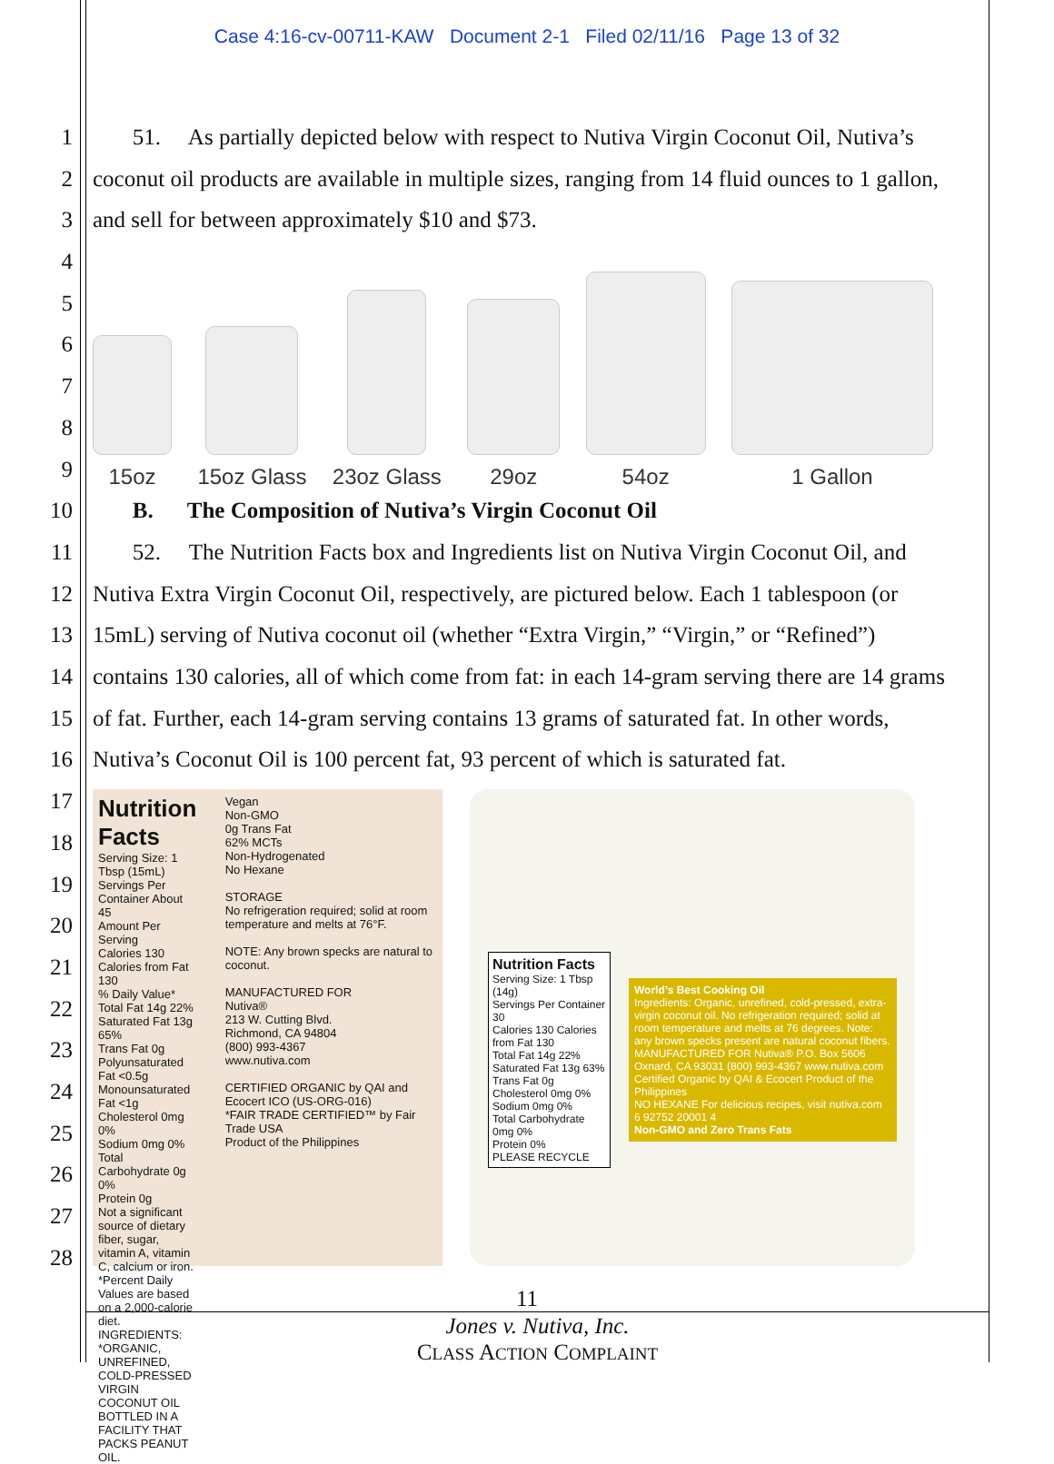Case 4:16-cv-00711-KAW Document 2-1 Filed 02/11/16 Page 13 of 32
1 51. As partially depicted below with respect to Nutiva Virgin Coconut Oil, Nutiva’s
2 coconut oil products are available in multiple sizes, ranging from 14 fluid ounces to 1 gallon,
3 and sell for between approximately $10 and $73.
4
5
6
7
8
9
15oz
15oz Glass
23oz Glass
29oz
54oz
1 Gallon
10 B. The Composition of Nutiva’s Virgin Coconut Oil
11 52. The Nutrition Facts box and Ingredients list on Nutiva Virgin Coconut Oil, and
12 Nutiva Extra Virgin Coconut Oil, respectively, are pictured below. Each 1 tablespoon (or
13 15mL) serving of Nutiva coconut oil (whether “Extra Virgin,” “Virgin,” or “Refined”)
14 contains 130 calories, all of which come from fat: in each 14-gram serving there are 14 grams
15 of fat. Further, each 14-gram serving contains 13 grams of saturated fat. In other words,
16 Nutiva’s Coconut Oil is 100 percent fat, 93 percent of which is saturated fat.
17
18
19
20
21
22
23
24
25
26
27
28
Nutrition Facts
Serving Size: 1 Tbsp (15mL)
Servings Per Container About 45
Amount Per Serving
Calories 130 Calories from Fat 130
% Daily Value*
Total Fat 14g 22%
Saturated Fat 13g 65%
Trans Fat 0g
Polyunsaturated Fat <0.5g
Monounsaturated Fat <1g
Cholesterol 0mg 0%
Sodium 0mg 0%
Total Carbohydrate 0g 0%
Protein 0g
Not a significant source of dietary fiber, sugar, vitamin A, vitamin C, calcium or iron.
*Percent Daily Values are based on a 2,000-calorie diet.
INGREDIENTS: *ORGANIC, UNREFINED, COLD-PRESSED VIRGIN COCONUT OIL
BOTTLED IN A FACILITY THAT PACKS PEANUT OIL.
Vegan
Non-GMO
0g Trans Fat
62% MCTs
Non-Hydrogenated
No Hexane
STORAGE
No refrigeration required; solid at room temperature and melts at 76°F.
NOTE: Any brown specks are natural to coconut.
MANUFACTURED FOR
Nutiva®
213 W. Cutting Blvd.
Richmond, CA 94804
(800) 993-4367
www.nutiva.com
CERTIFIED ORGANIC by QAI and Ecocert ICO (US-ORG-016)
*FAIR TRADE CERTIFIED™ by Fair Trade USA
Product of the Philippines
Nutrition Facts
Serving Size: 1 Tbsp (14g)
Servings Per Container 30
Calories 130 Calories from Fat 130
Total Fat 14g 22%
Saturated Fat 13g 63%
Trans Fat 0g
Cholesterol 0mg 0%
Sodium 0mg 0%
Total Carbohydrate 0mg 0%
Protein 0%
PLEASE RECYCLE
World’s Best Cooking Oil
Ingredients: Organic, unrefined, cold-pressed, extra-virgin coconut oil. No refrigeration required; solid at room temperature and melts at 76 degrees. Note: any brown specks present are natural coconut fibers.
MANUFACTURED FOR Nutiva® P.O. Box 5606 Oxnard, CA 93031 (800) 993-4367 www.nutiva.com Certified Organic by QAI & Ecocert Product of the Philippines
NO HEXANE For delicious recipes, visit nutiva.com
6 92752 20001 4
Non-GMO and Zero Trans Fats
11
Jones v. Nutiva, Inc.
CLASS ACTION COMPLAINT